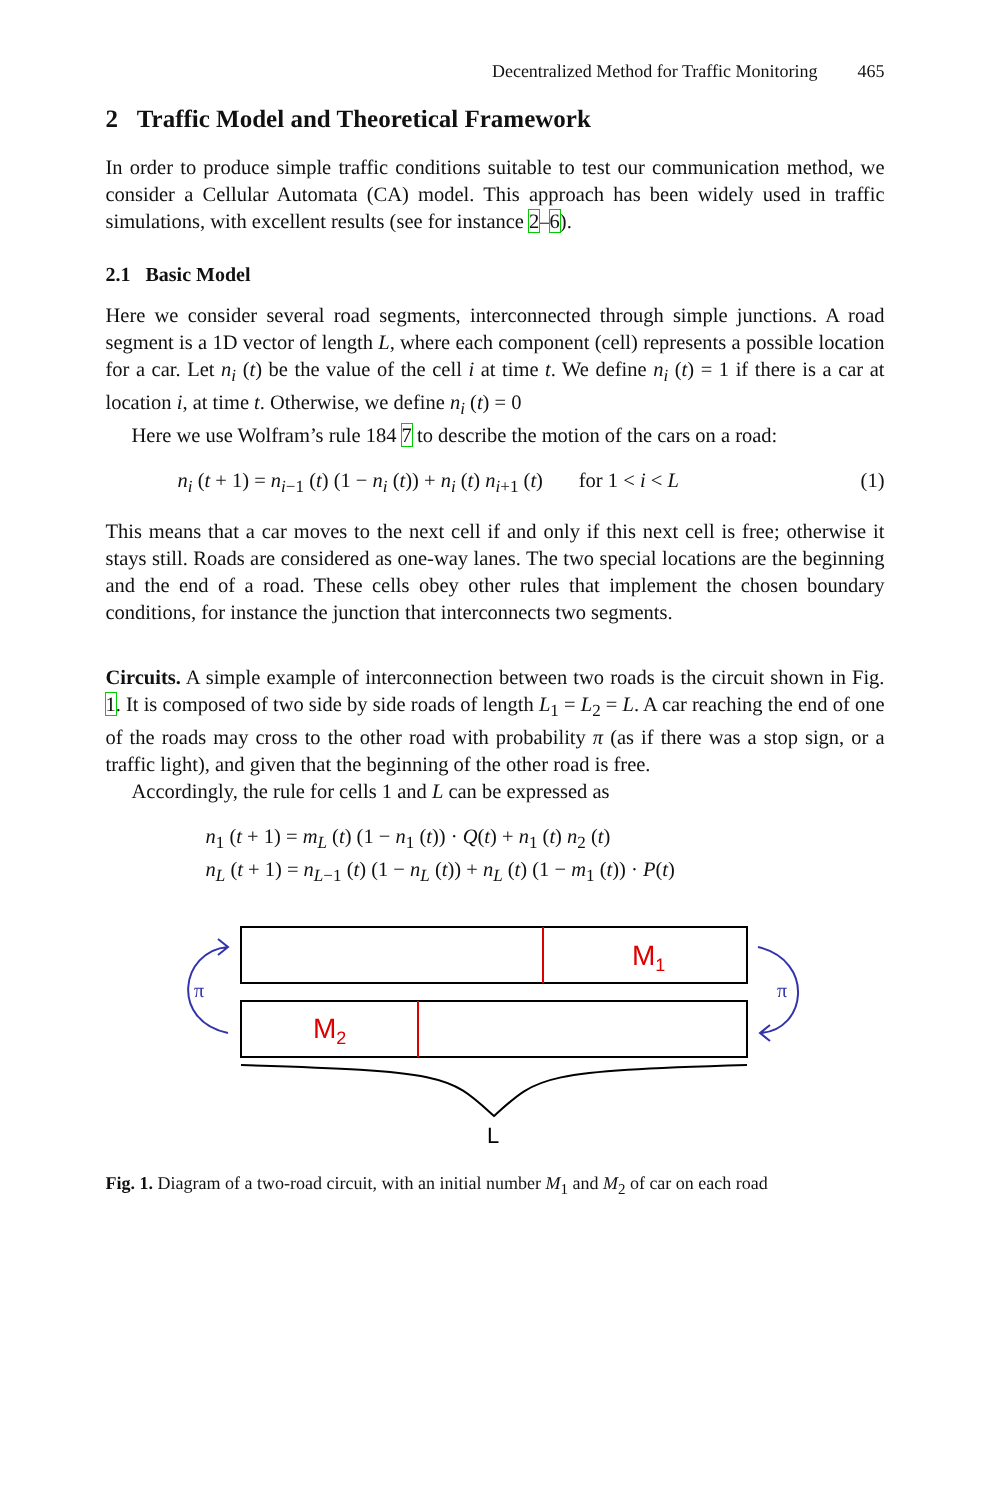Decentralized Method for Traffic Monitoring 465
2 Traffic Model and Theoretical Framework
In order to produce simple traffic conditions suitable to test our communication method, we consider a Cellular Automata (CA) model. This approach has been widely used in traffic simulations, with excellent results (see for instance 2–6).
2.1 Basic Model
Here we consider several road segments, interconnected through simple junctions. A road segment is a 1D vector of length L, where each component (cell) represents a possible location for a car. Let n<sub>i</sub> (t) be the value of the cell i at time t. We define n<sub>i</sub> (t) = 1 if there is a car at location i, at time t. Otherwise, we define n<sub>i</sub> (t) = 0
Here we use Wolfram’s rule 184 7 to describe the motion of the cars on a road:
n<sub>i</sub> (t + 1) = n<sub>i−1</sub> (t) (1 − n<sub>i</sub> (t)) + n<sub>i</sub> (t) n<sub>i+1</sub> (t) for 1 < i < L (1)
This means that a car moves to the next cell if and only if this next cell is free; otherwise it stays still. Roads are considered as one-way lanes. The two special locations are the beginning and the end of a road. These cells obey other rules that implement the chosen boundary conditions, for instance the junction that interconnects two segments.
Circuits. A simple example of interconnection between two roads is the circuit shown in Fig. 1. It is composed of two side by side roads of length L<sub>1</sub> = L<sub>2</sub> = L. A car reaching the end of one of the roads may cross to the other road with probability π (as if there was a stop sign, or a traffic light), and given that the beginning of the other road is free.
Accordingly, the rule for cells 1 and L can be expressed as
n<sub>1</sub> (t + 1) = m<sub>L</sub> (t) (1 − n<sub>1</sub> (t)) · Q(t) + n<sub>1</sub> (t) n<sub>2</sub> (t)
n<sub>L</sub> (t + 1) = n<sub>L−1</sub> (t) (1 − n<sub>L</sub> (t)) + n<sub>L</sub> (t) (1 − m<sub>1</sub> (t)) · P(t)
M1
M2
π
π
L
Fig. 1. Diagram of a two-road circuit, with an initial number M<sub>1</sub> and M<sub>2</sub> of car on each road